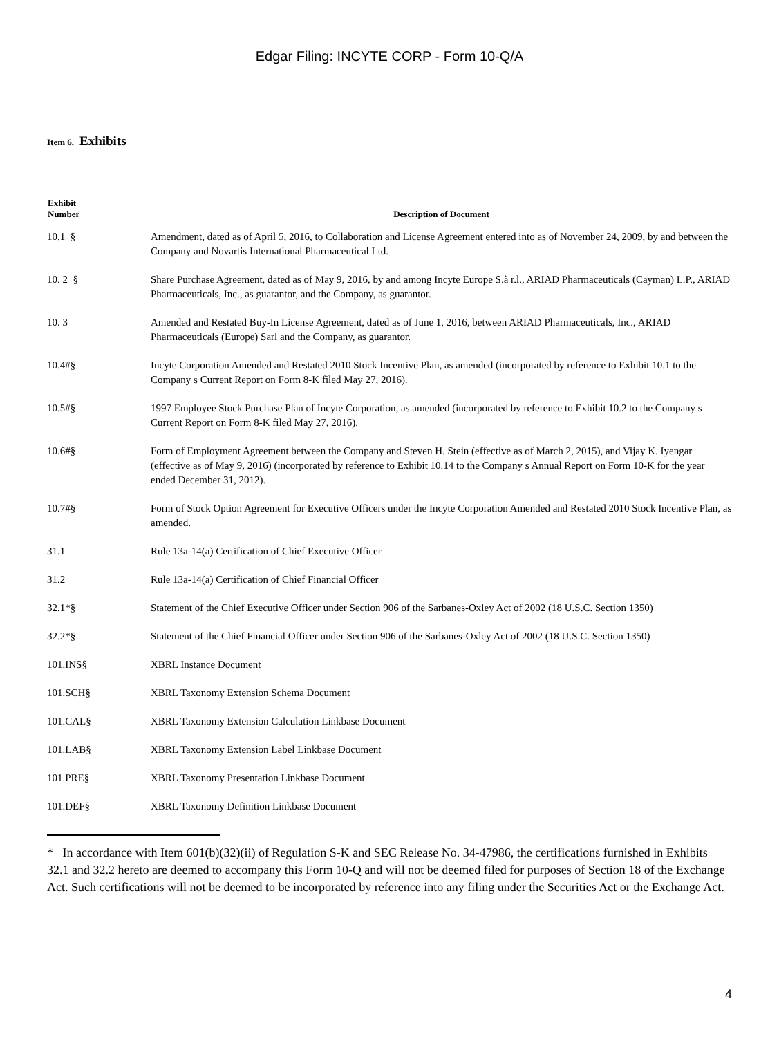Edgar Filing: INCYTE CORP - Form 10-Q/A
Item 6. Exhibits
| Exhibit Number | Description of Document |
| --- | --- |
| 10.1 § | Amendment, dated as of April 5, 2016, to Collaboration and License Agreement entered into as of November 24, 2009, by and between the Company and Novartis International Pharmaceutical Ltd. |
| 10. 2 § | Share Purchase Agreement, dated as of May 9, 2016, by and among Incyte Europe S.à r.l., ARIAD Pharmaceuticals (Cayman) L.P., ARIAD Pharmaceuticals, Inc., as guarantor, and the Company, as guarantor. |
| 10. 3 | Amended and Restated Buy-In License Agreement, dated as of June 1, 2016, between ARIAD Pharmaceuticals, Inc., ARIAD Pharmaceuticals (Europe) Sarl and the Company, as guarantor. |
| 10.4#§ | Incyte Corporation Amended and Restated 2010 Stock Incentive Plan, as amended (incorporated by reference to Exhibit 10.1 to the Company s Current Report on Form 8-K filed May 27, 2016). |
| 10.5#§ | 1997 Employee Stock Purchase Plan of Incyte Corporation, as amended (incorporated by reference to Exhibit 10.2 to the Company s Current Report on Form 8-K filed May 27, 2016). |
| 10.6#§ | Form of Employment Agreement between the Company and Steven H. Stein (effective as of March 2, 2015), and Vijay K. Iyengar (effective as of May 9, 2016) (incorporated by reference to Exhibit 10.14 to the Company s Annual Report on Form 10-K for the year ended December 31, 2012). |
| 10.7#§ | Form of Stock Option Agreement for Executive Officers under the Incyte Corporation Amended and Restated 2010 Stock Incentive Plan, as amended. |
| 31.1 | Rule 13a-14(a) Certification of Chief Executive Officer |
| 31.2 | Rule 13a-14(a) Certification of Chief Financial Officer |
| 32.1*§ | Statement of the Chief Executive Officer under Section 906 of the Sarbanes-Oxley Act of 2002 (18 U.S.C. Section 1350) |
| 32.2*§ | Statement of the Chief Financial Officer under Section 906 of the Sarbanes-Oxley Act of 2002 (18 U.S.C. Section 1350) |
| 101.INS§ | XBRL Instance Document |
| 101.SCH§ | XBRL Taxonomy Extension Schema Document |
| 101.CAL§ | XBRL Taxonomy Extension Calculation Linkbase Document |
| 101.LAB§ | XBRL Taxonomy Extension Label Linkbase Document |
| 101.PRE§ | XBRL Taxonomy Presentation Linkbase Document |
| 101.DEF§ | XBRL Taxonomy Definition Linkbase Document |
* In accordance with Item 601(b)(32)(ii) of Regulation S-K and SEC Release No. 34-47986, the certifications furnished in Exhibits 32.1 and 32.2 hereto are deemed to accompany this Form 10-Q and will not be deemed filed for purposes of Section 18 of the Exchange Act. Such certifications will not be deemed to be incorporated by reference into any filing under the Securities Act or the Exchange Act.
4